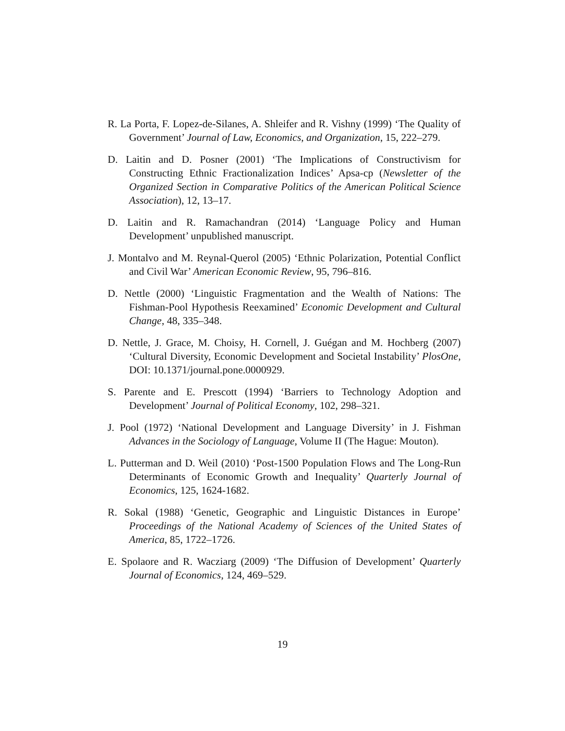R. La Porta, F. Lopez-de-Silanes, A. Shleifer and R. Vishny (1999) ‘The Quality of Government’ Journal of Law, Economics, and Organization, 15, 222–279.
D. Laitin and D. Posner (2001) ‘The Implications of Constructivism for Constructing Ethnic Fractionalization Indices’ Apsa-cp (Newsletter of the Organized Section in Comparative Politics of the American Political Science Association), 12, 13–17.
D. Laitin and R. Ramachandran (2014) ‘Language Policy and Human Development’ unpublished manuscript.
J. Montalvo and M. Reynal-Querol (2005) ‘Ethnic Polarization, Potential Conflict and Civil War’ American Economic Review, 95, 796–816.
D. Nettle (2000) ‘Linguistic Fragmentation and the Wealth of Nations: The Fishman-Pool Hypothesis Reexamined’ Economic Development and Cultural Change, 48, 335–348.
D. Nettle, J. Grace, M. Choisy, H. Cornell, J. Guégan and M. Hochberg (2007) ‘Cultural Diversity, Economic Development and Societal Instability’ PlosOne, DOI: 10.1371/journal.pone.0000929.
S. Parente and E. Prescott (1994) ‘Barriers to Technology Adoption and Development’ Journal of Political Economy, 102, 298–321.
J. Pool (1972) ‘National Development and Language Diversity’ in J. Fishman Advances in the Sociology of Language, Volume II (The Hague: Mouton).
L. Putterman and D. Weil (2010) ‘Post-1500 Population Flows and The Long-Run Determinants of Economic Growth and Inequality’ Quarterly Journal of Economics, 125, 1624-1682.
R. Sokal (1988) ‘Genetic, Geographic and Linguistic Distances in Europe’ Proceedings of the National Academy of Sciences of the United States of America, 85, 1722–1726.
E. Spolaore and R. Wacziarg (2009) ‘The Diffusion of Development’ Quarterly Journal of Economics, 124, 469–529.
19